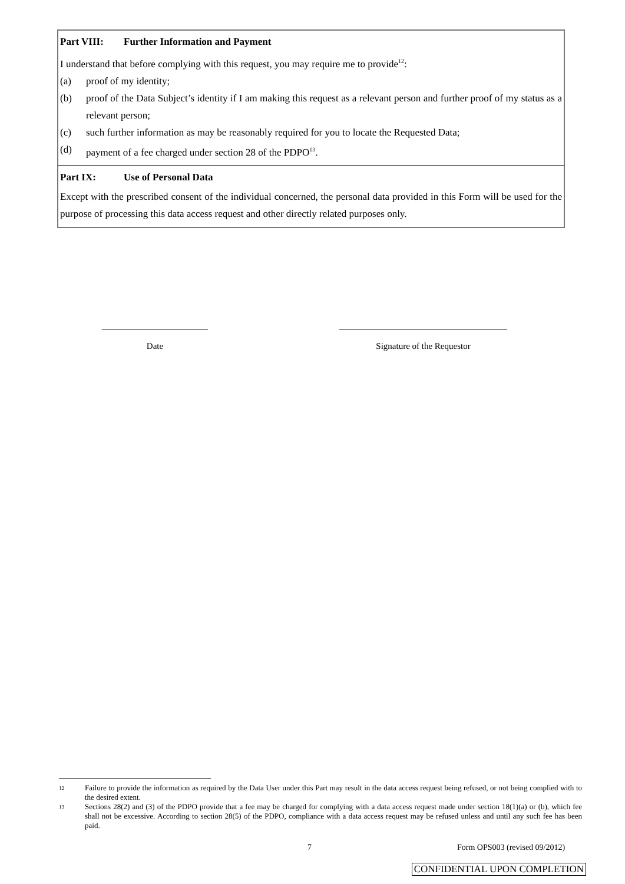Part VIII: Further Information and Payment
I understand that before complying with this request, you may require me to provide<sup>12</sup>:
(a) proof of my identity;
(b) proof of the Data Subject’s identity if I am making this request as a relevant person and further proof of my status as a relevant person;
(c) such further information as may be reasonably required for you to locate the Requested Data;
(d) payment of a fee charged under section 28 of the PDPO<sup>13</sup>.
Part IX: Use of Personal Data
Except with the prescribed consent of the individual concerned, the personal data provided in this Form will be used for the purpose of processing this data access request and other directly related purposes only.
________________________
Date
______________________________________
Signature of the Requestor
12 Failure to provide the information as required by the Data User under this Part may result in the data access request being refused, or not being complied with to the desired extent.
13 Sections 28(2) and (3) of the PDPO provide that a fee may be charged for complying with a data access request made under section 18(1)(a) or (b), which fee shall not be excessive. According to section 28(5) of the PDPO, compliance with a data access request may be refused unless and until any such fee has been paid.
7 Form OPS003 (revised 09/2012)
CONFIDENTIAL UPON COMPLETION